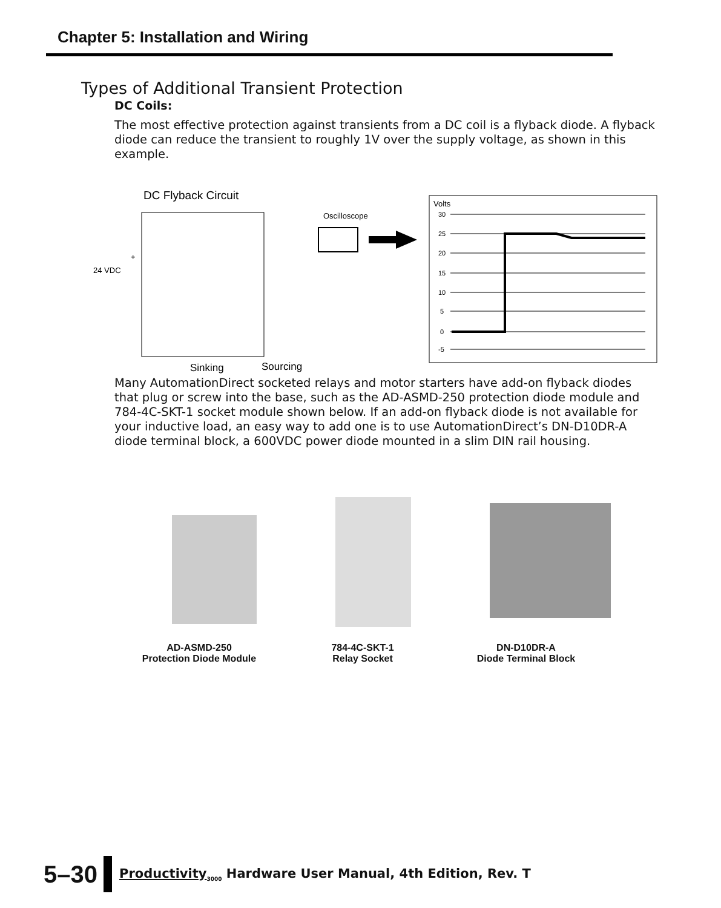Chapter 5: Installation and Wiring
Types of Additional Transient Protection
DC Coils:
The most effective protection against transients from a DC coil is a flyback diode. A flyback diode can reduce the transient to roughly 1V over the supply voltage, as shown in this example.
DC Flyback Circuit
24 VDC
+
Oscilloscope
Sinking
Sourcing
Volts
30
25
20
15
10
5
0
-5
Many AutomationDirect socketed relays and motor starters have add-on flyback diodes that plug or screw into the base, such as the AD-ASMD-250 protection diode module and 784-4C-SKT-1 socket module shown below. If an add-on flyback diode is not available for your inductive load, an easy way to add one is to use AutomationDirect’s DN-D10DR-A diode terminal block, a 600VDC power diode mounted in a slim DIN rail housing.
AD-ASMD-250
Protection Diode Module
784-4C-SKT-1
Relay Socket
DN-D10DR-A
Diode Terminal Block
5–30
Productivity<sub>3000</sub> Hardware User Manual, 4th Edition, Rev. T